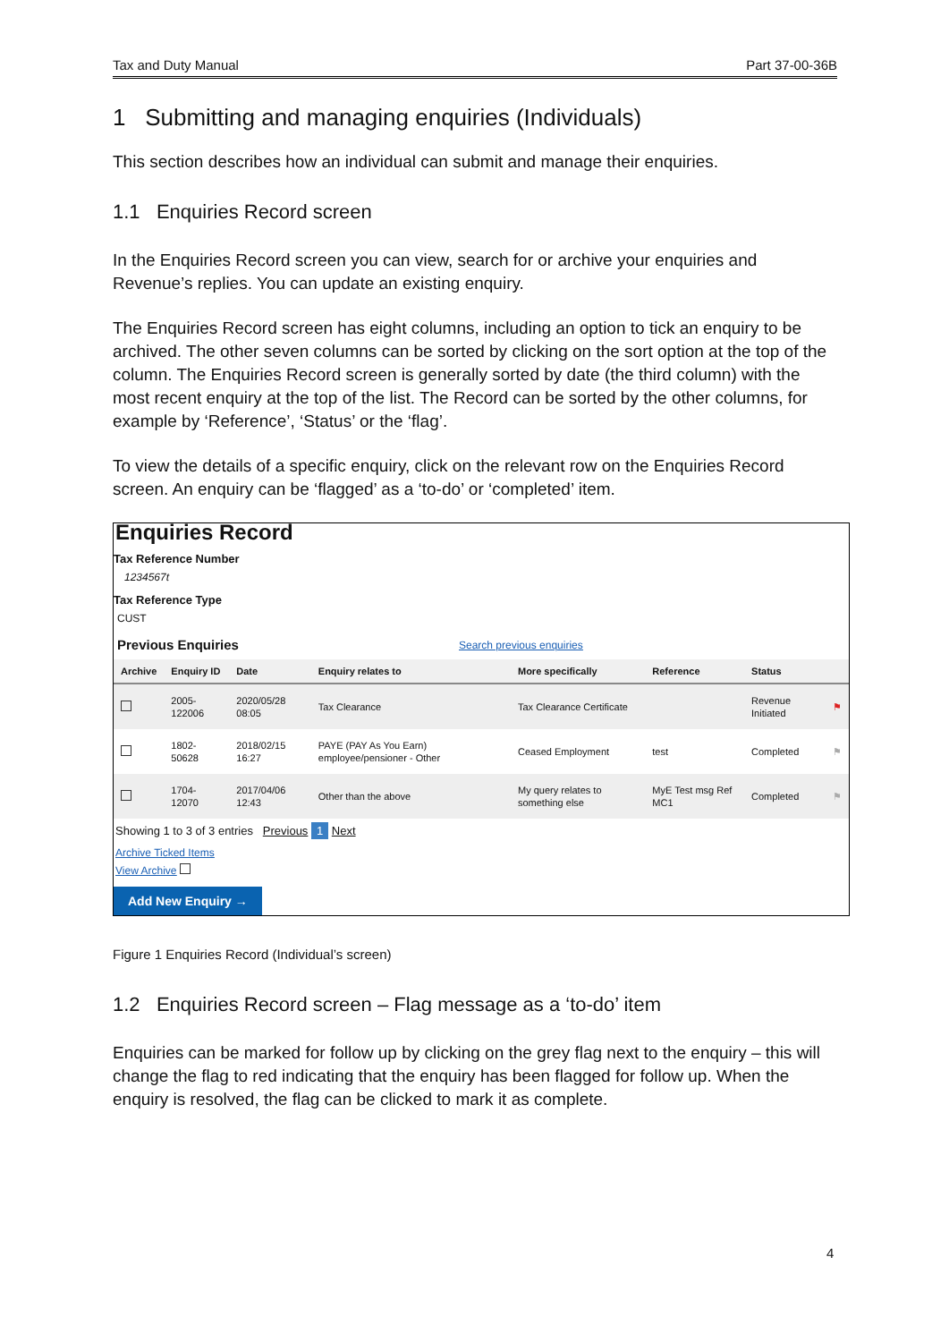Tax and Duty Manual Part 37-00-36B
1 Submitting and managing enquiries (Individuals)
This section describes how an individual can submit and manage their enquiries.
1.1 Enquiries Record screen
In the Enquiries Record screen you can view, search for or archive your enquiries and Revenue’s replies. You can update an existing enquiry.
The Enquiries Record screen has eight columns, including an option to tick an enquiry to be archived. The other seven columns can be sorted by clicking on the sort option at the top of the column. The Enquiries Record screen is generally sorted by date (the third column) with the most recent enquiry at the top of the list. The Record can be sorted by the other columns, for example by ‘Reference’, ‘Status’ or the ‘flag’.
To view the details of a specific enquiry, click on the relevant row on the Enquiries Record screen. An enquiry can be ‘flagged’ as a ‘to-do’ or ‘completed’ item.
Enquiries Record
Tax Reference Number
1234567t
Tax Reference Type
CUST
Previous Enquiries Search previous enquiries
| Archive | Enquiry ID | Date | Enquiry relates to | More specifically | Reference | Status | |
| --- | --- | --- | --- | --- | --- | --- | --- |
| | 2005-122006 | 2020/05/28 08:05 | Tax Clearance | Tax Clearance Certificate | | Revenue Initiated | ⚑ |
| | 1802-50628 | 2018/02/15 16:27 | PAYE (PAY As You Earn) employee/pensioner - Other | Ceased Employment | test | Completed | ⚑ |
| | 1704-12070 | 2017/04/06 12:43 | Other than the above | My query relates to something else | MyE Test msg Ref MC1 | Completed | ⚑ |
Showing 1 to 3 of 3 entries Previous 1 Next
Archive Ticked Items
View Archive
Add New Enquiry →
Figure 1 Enquiries Record (Individual’s screen)
1.2 Enquiries Record screen – Flag message as a ‘to-do’ item
Enquiries can be marked for follow up by clicking on the grey flag next to the enquiry – this will change the flag to red indicating that the enquiry has been flagged for follow up. When the enquiry is resolved, the flag can be clicked to mark it as complete.
4